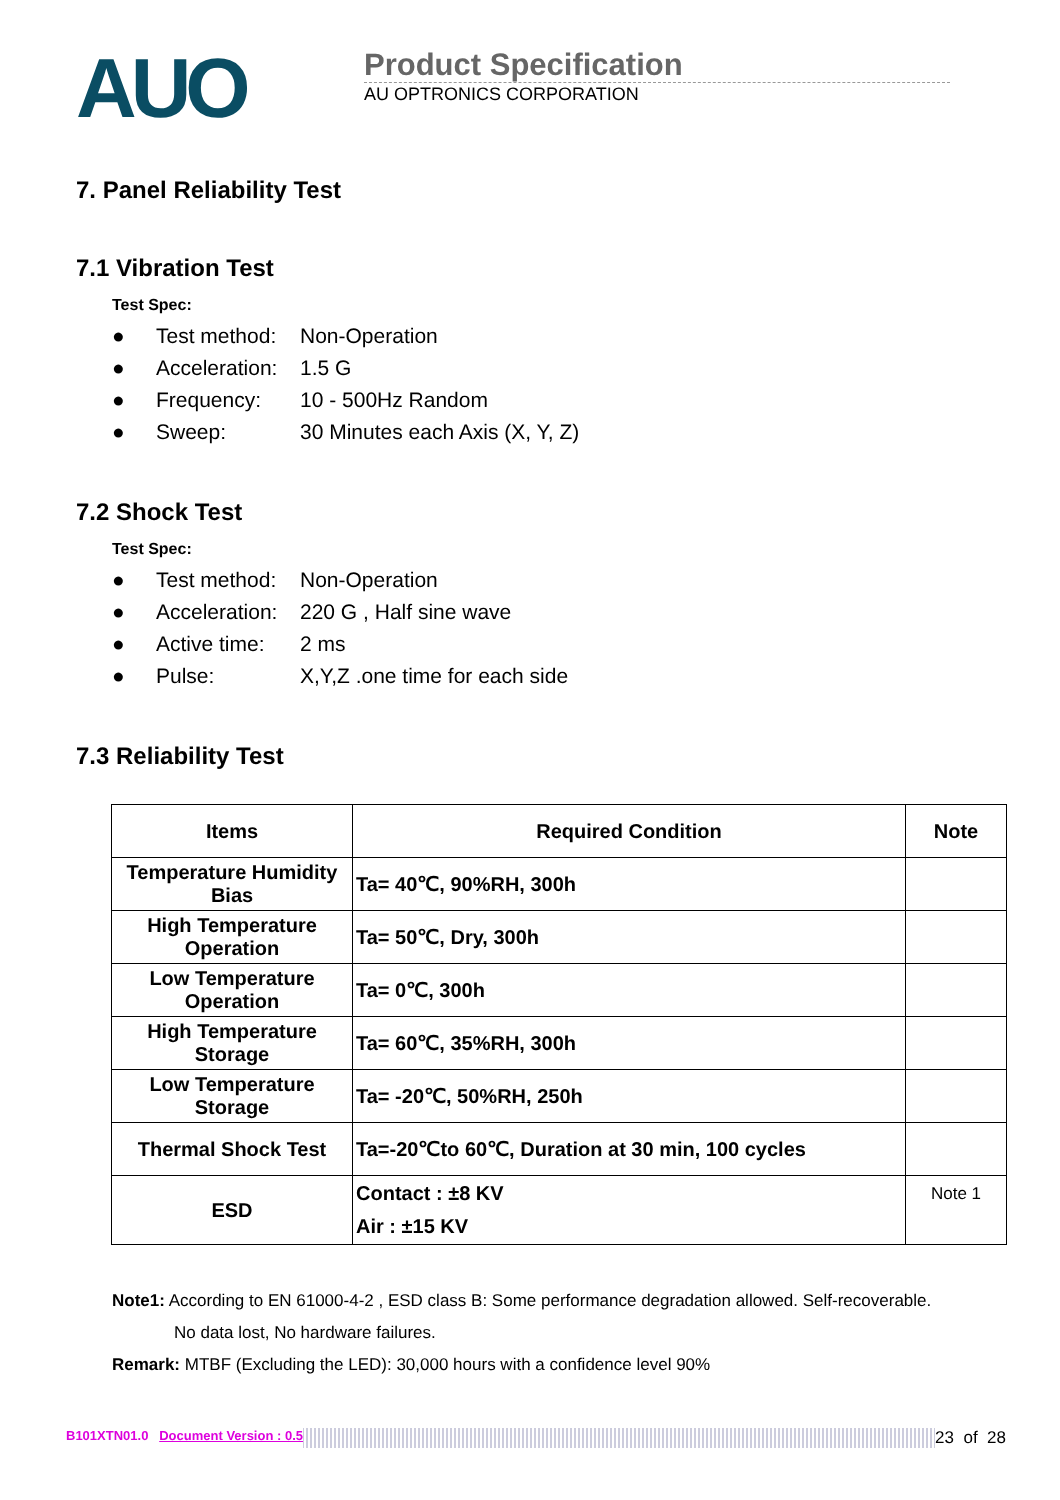AUO
Product Specification
AU OPTRONICS CORPORATION
7. Panel Reliability Test
7.1 Vibration Test
Test Spec:
● Test method: Non-Operation
● Acceleration: 1.5 G
● Frequency: 10 - 500Hz Random
● Sweep: 30 Minutes each Axis (X, Y, Z)
7.2 Shock Test
Test Spec:
● Test method: Non-Operation
● Acceleration: 220 G , Half sine wave
● Active time: 2 ms
● Pulse: X,Y,Z .one time for each side
7.3 Reliability Test
| Items | Required Condition | Note |
| --- | --- | --- |
| Temperature Humidity Bias | Ta= 40℃, 90%RH, 300h | |
| High Temperature Operation | Ta= 50℃, Dry, 300h | |
| Low Temperature Operation | Ta= 0℃, 300h | |
| High Temperature Storage | Ta= 60℃, 35%RH, 300h | |
| Low Temperature Storage | Ta= -20℃, 50%RH, 250h | |
| Thermal Shock Test | Ta=-20℃to 60℃, Duration at 30 min, 100 cycles | |
| ESD | Contact : ±8 KV Air : ±15 KV | Note 1 |
Note1: According to EN 61000-4-2 , ESD class B: Some performance degradation allowed. Self-recoverable.
No data lost, No hardware failures.
Remark: MTBF (Excluding the LED): 30,000 hours with a confidence level 90%
B101XTN01.0 Document Version : 0.5 23 of 28